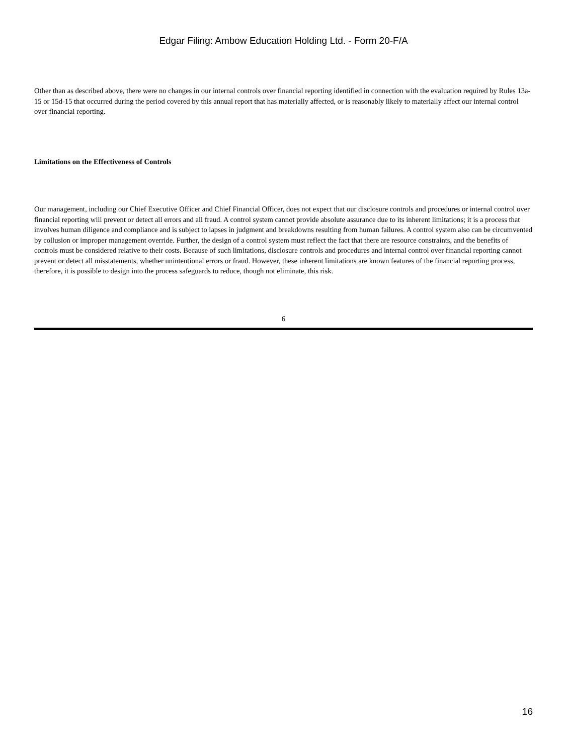Edgar Filing: Ambow Education Holding Ltd. - Form 20-F/A
Other than as described above, there were no changes in our internal controls over financial reporting identified in connection with the evaluation required by Rules 13a-15 or 15d-15 that occurred during the period covered by this annual report that has materially affected, or is reasonably likely to materially affect our internal control over financial reporting.
Limitations on the Effectiveness of Controls
Our management, including our Chief Executive Officer and Chief Financial Officer, does not expect that our disclosure controls and procedures or internal control over financial reporting will prevent or detect all errors and all fraud. A control system cannot provide absolute assurance due to its inherent limitations; it is a process that involves human diligence and compliance and is subject to lapses in judgment and breakdowns resulting from human failures. A control system also can be circumvented by collusion or improper management override. Further, the design of a control system must reflect the fact that there are resource constraints, and the benefits of controls must be considered relative to their costs. Because of such limitations, disclosure controls and procedures and internal control over financial reporting cannot prevent or detect all misstatements, whether unintentional errors or fraud. However, these inherent limitations are known features of the financial reporting process, therefore, it is possible to design into the process safeguards to reduce, though not eliminate, this risk.
6
16